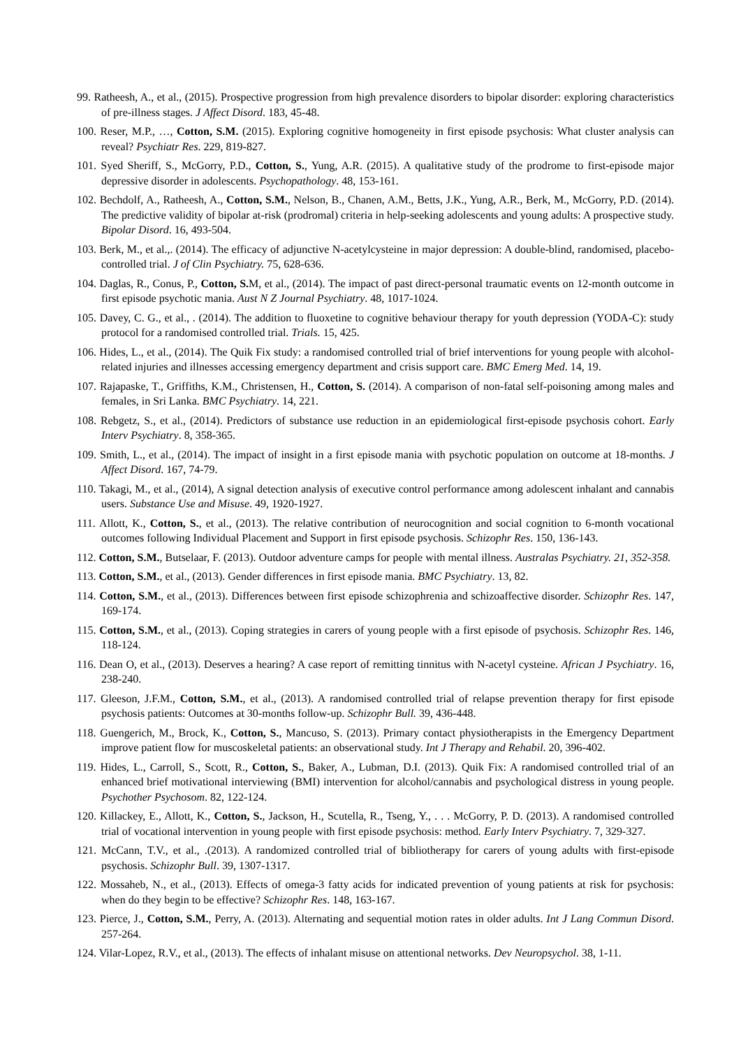99. Ratheesh, A., et al., (2015). Prospective progression from high prevalence disorders to bipolar disorder: exploring characteristics of pre-illness stages. J Affect Disord. 183, 45-48.
100. Reser, M.P., …, Cotton, S.M. (2015). Exploring cognitive homogeneity in first episode psychosis: What cluster analysis can reveal? Psychiatr Res. 229, 819-827.
101. Syed Sheriff, S., McGorry, P.D., Cotton, S., Yung, A.R. (2015). A qualitative study of the prodrome to first-episode major depressive disorder in adolescents. Psychopathology. 48, 153-161.
102. Bechdolf, A., Ratheesh, A., Cotton, S.M., Nelson, B., Chanen, A.M., Betts, J.K., Yung, A.R., Berk, M., McGorry, P.D. (2014). The predictive validity of bipolar at-risk (prodromal) criteria in help-seeking adolescents and young adults: A prospective study. Bipolar Disord. 16, 493-504.
103. Berk, M., et al.,. (2014). The efficacy of adjunctive N-acetylcysteine in major depression: A double-blind, randomised, placebo-controlled trial. J of Clin Psychiatry. 75, 628-636.
104. Daglas, R., Conus, P., Cotton, S. M, et al., (2014). The impact of past direct-personal traumatic events on 12-month outcome in first episode psychotic mania. Aust N Z Journal Psychiatry. 48, 1017-1024.
105. Davey, C. G., et al., . (2014). The addition to fluoxetine to cognitive behaviour therapy for youth depression (YODA-C): study protocol for a randomised controlled trial. Trials. 15, 425.
106. Hides, L., et al., (2014). The Quik Fix study: a randomised controlled trial of brief interventions for young people with alcohol-related injuries and illnesses accessing emergency department and crisis support care. BMC Emerg Med. 14, 19.
107. Rajapaske, T., Griffiths, K.M., Christensen, H., Cotton, S. (2014). A comparison of non-fatal self-poisoning among males and females, in Sri Lanka. BMC Psychiatry. 14, 221.
108. Rebgetz, S., et al., (2014). Predictors of substance use reduction in an epidemiological first-episode psychosis cohort. Early Interv Psychiatry. 8, 358-365.
109. Smith, L., et al., (2014). The impact of insight in a first episode mania with psychotic population on outcome at 18-months. J Affect Disord. 167, 74-79.
110. Takagi, M., et al., (2014), A signal detection analysis of executive control performance among adolescent inhalant and cannabis users. Substance Use and Misuse. 49, 1920-1927.
111. Allott, K., Cotton, S., et al., (2013). The relative contribution of neurocognition and social cognition to 6-month vocational outcomes following Individual Placement and Support in first episode psychosis. Schizophr Res. 150, 136-143.
112. Cotton, S.M., Butselaar, F. (2013). Outdoor adventure camps for people with mental illness. Australas Psychiatry. 21, 352-358.
113. Cotton, S.M., et al., (2013). Gender differences in first episode mania. BMC Psychiatry. 13, 82.
114. Cotton, S.M., et al., (2013). Differences between first episode schizophrenia and schizoaffective disorder. Schizophr Res. 147, 169-174.
115. Cotton, S.M., et al., (2013). Coping strategies in carers of young people with a first episode of psychosis. Schizophr Res. 146, 118-124.
116. Dean O, et al., (2013). Deserves a hearing? A case report of remitting tinnitus with N-acetyl cysteine. African J Psychiatry. 16, 238-240.
117. Gleeson, J.F.M., Cotton, S.M., et al., (2013). A randomised controlled trial of relapse prevention therapy for first episode psychosis patients: Outcomes at 30-months follow-up. Schizophr Bull. 39, 436-448.
118. Guengerich, M., Brock, K., Cotton, S., Mancuso, S. (2013). Primary contact physiotherapists in the Emergency Department improve patient flow for muscoskeletal patients: an observational study. Int J Therapy and Rehabil. 20, 396-402.
119. Hides, L., Carroll, S., Scott, R., Cotton, S., Baker, A., Lubman, D.I. (2013). Quik Fix: A randomised controlled trial of an enhanced brief motivational interviewing (BMI) intervention for alcohol/cannabis and psychological distress in young people. Psychother Psychosom. 82, 122-124.
120. Killackey, E., Allott, K., Cotton, S., Jackson, H., Scutella, R., Tseng, Y., . . . McGorry, P. D. (2013). A randomised controlled trial of vocational intervention in young people with first episode psychosis: method. Early Interv Psychiatry. 7, 329-327.
121. McCann, T.V., et al., .(2013). A randomized controlled trial of bibliotherapy for carers of young adults with first-episode psychosis. Schizophr Bull. 39, 1307-1317.
122. Mossaheb, N., et al., (2013). Effects of omega-3 fatty acids for indicated prevention of young patients at risk for psychosis: when do they begin to be effective? Schizophr Res. 148, 163-167.
123. Pierce, J., Cotton, S.M., Perry, A. (2013). Alternating and sequential motion rates in older adults. Int J Lang Commun Disord. 257-264.
124. Vilar-Lopez, R.V., et al., (2013). The effects of inhalant misuse on attentional networks. Dev Neuropsychol. 38, 1-11.